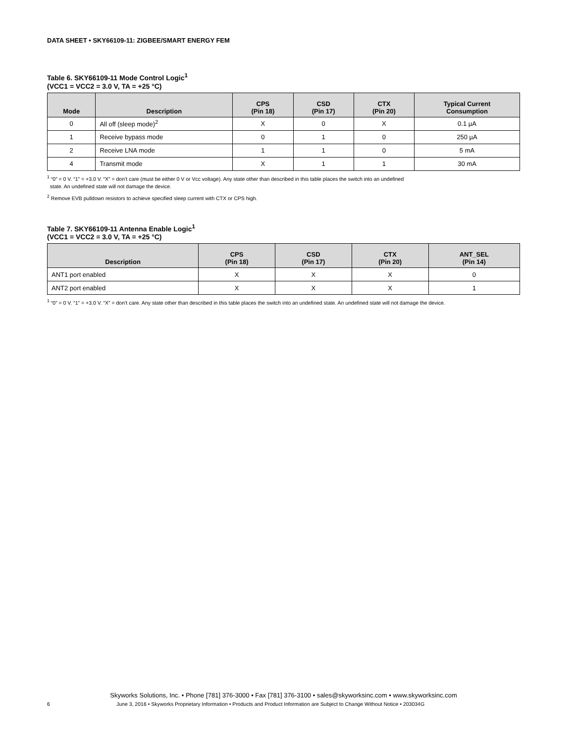DATA SHEET • SKY66109-11: ZIGBEE/SMART ENERGY FEM
Table 6. SKY66109-11 Mode Control Logic<sup>1</sup>
(VCC1 = VCC2 = 3.0 V, TA = +25 °C)
| Mode | Description | CPS (Pin 18) | CSD (Pin 17) | CTX (Pin 20) | Typical Current Consumption |
| --- | --- | --- | --- | --- | --- |
| 0 | All off (sleep mode)<sup>2</sup> | X | 0 | X | 0.1 µA |
| 1 | Receive bypass mode | 0 | 1 | 0 | 250 µA |
| 2 | Receive LNA mode | 1 | 1 | 0 | 5 mA |
| 4 | Transmit mode | X | 1 | 1 | 30 mA |
<sup>1</sup> “0” = 0 V. “1” = +3.0 V. “X” = don’t care (must be either 0 V or Vcc voltage). Any state other than described in this table places the switch into an undefined
state. An undefined state will not damage the device.
<sup>2</sup> Remove EVB pulldown resistors to achieve specified sleep current with CTX or CPS high.
Table 7. SKY66109-11 Antenna Enable Logic<sup>1</sup>
(VCC1 = VCC2 = 3.0 V, TA = +25 °C)
| Description | CPS (Pin 18) | CSD (Pin 17) | CTX (Pin 20) | ANT_SEL (Pin 14) |
| --- | --- | --- | --- | --- |
| ANT1 port enabled | X | X | X | 0 |
| ANT2 port enabled | X | X | X | 1 |
<sup>1</sup> “0” = 0 V. “1” = +3.0 V. “X” = don’t care. Any state other than described in this table places the switch into an undefined state. An undefined state will not damage the device.
Skyworks Solutions, Inc. • Phone [781] 376-3000 • Fax [781] 376-3100 • sales@skyworksinc.com • www.skyworksinc.com
6 June 3, 2016 • Skyworks Proprietary Information • Products and Product Information are Subject to Change Without Notice • 203034G